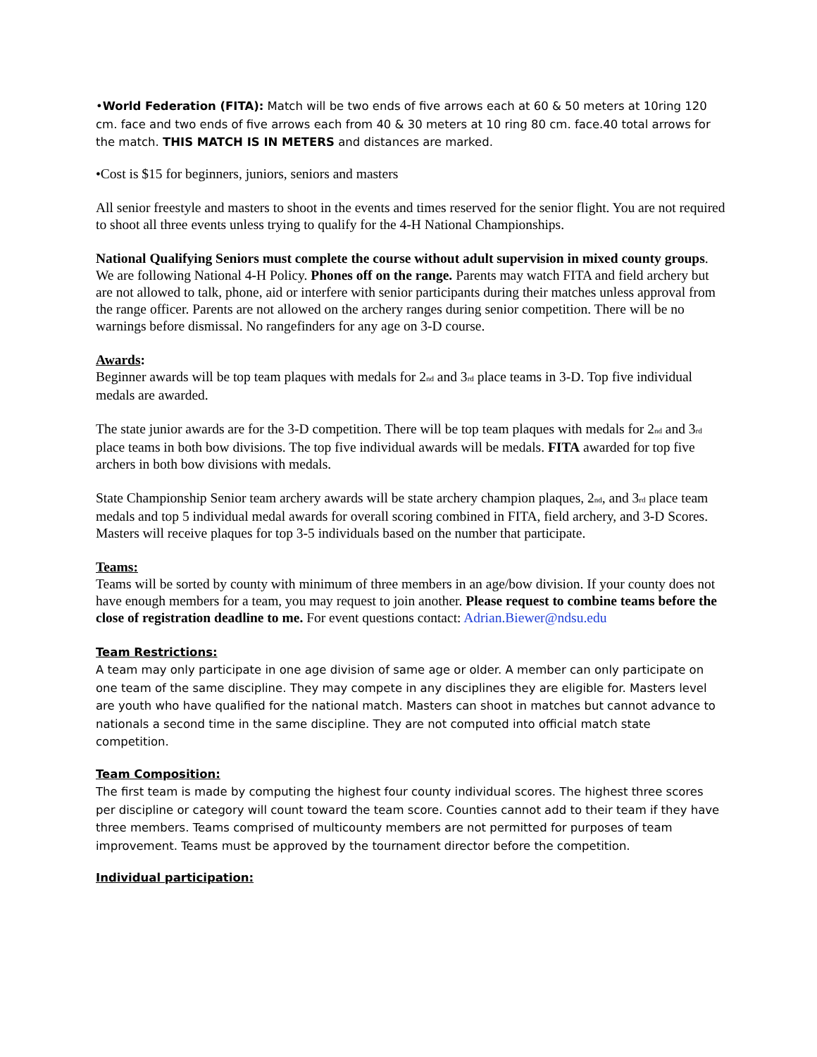•World Federation (FITA): Match will be two ends of five arrows each at 60 & 50 meters at 10ring 120 cm. face and two ends of five arrows each from 40 & 30 meters at 10 ring 80 cm. face.40 total arrows for the match. THIS MATCH IS IN METERS and distances are marked.
•Cost is $15 for beginners, juniors, seniors and masters
All senior freestyle and masters to shoot in the events and times reserved for the senior flight. You are not required to shoot all three events unless trying to qualify for the 4-H National Championships.
National Qualifying Seniors must complete the course without adult supervision in mixed county groups. We are following National 4-H Policy. Phones off on the range. Parents may watch FITA and field archery but are not allowed to talk, phone, aid or interfere with senior participants during their matches unless approval from the range officer. Parents are not allowed on the archery ranges during senior competition. There will be no warnings before dismissal. No rangefinders for any age on 3-D course.
Awards:
Beginner awards will be top team plaques with medals for 2<sub>nd</sub> and 3<sub>rd</sub> place teams in 3-D. Top five individual medals are awarded.
The state junior awards are for the 3-D competition. There will be top team plaques with medals for 2<sub>nd</sub> and 3<sub>rd</sub> place teams in both bow divisions. The top five individual awards will be medals. FITA awarded for top five archers in both bow divisions with medals.
State Championship Senior team archery awards will be state archery champion plaques, 2<sub>nd</sub>, and 3<sub>rd</sub> place team medals and top 5 individual medal awards for overall scoring combined in FITA, field archery, and 3-D Scores. Masters will receive plaques for top 3-5 individuals based on the number that participate.
Teams:
Teams will be sorted by county with minimum of three members in an age/bow division. If your county does not have enough members for a team, you may request to join another. Please request to combine teams before the close of registration deadline to me. For event questions contact: Adrian.Biewer@ndsu.edu
Team Restrictions:
A team may only participate in one age division of same age or older. A member can only participate on one team of the same discipline. They may compete in any disciplines they are eligible for. Masters level are youth who have qualified for the national match. Masters can shoot in matches but cannot advance to nationals a second time in the same discipline. They are not computed into official match state competition.
Team Composition:
The first team is made by computing the highest four county individual scores. The highest three scores per discipline or category will count toward the team score. Counties cannot add to their team if they have three members. Teams comprised of multicounty members are not permitted for purposes of team improvement. Teams must be approved by the tournament director before the competition.
Individual participation: